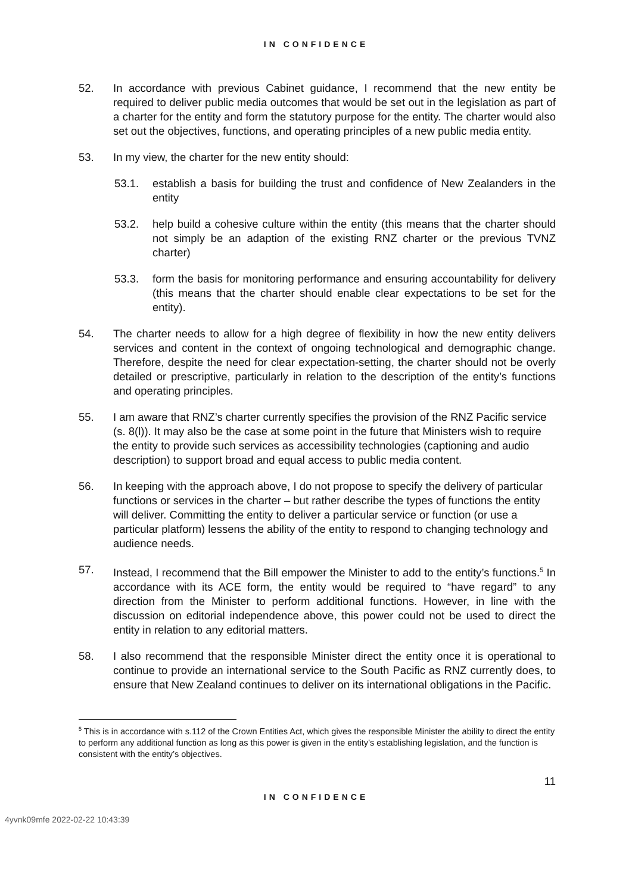IN CONFIDENCE
52. In accordance with previous Cabinet guidance, I recommend that the new entity be required to deliver public media outcomes that would be set out in the legislation as part of a charter for the entity and form the statutory purpose for the entity. The charter would also set out the objectives, functions, and operating principles of a new public media entity.
53. In my view, the charter for the new entity should:
53.1. establish a basis for building the trust and confidence of New Zealanders in the entity
53.2. help build a cohesive culture within the entity (this means that the charter should not simply be an adaption of the existing RNZ charter or the previous TVNZ charter)
53.3. form the basis for monitoring performance and ensuring accountability for delivery (this means that the charter should enable clear expectations to be set for the entity).
54. The charter needs to allow for a high degree of flexibility in how the new entity delivers services and content in the context of ongoing technological and demographic change. Therefore, despite the need for clear expectation-setting, the charter should not be overly detailed or prescriptive, particularly in relation to the description of the entity’s functions and operating principles.
55. I am aware that RNZ’s charter currently specifies the provision of the RNZ Pacific service (s. 8(l)). It may also be the case at some point in the future that Ministers wish to require the entity to provide such services as accessibility technologies (captioning and audio description) to support broad and equal access to public media content.
56. In keeping with the approach above, I do not propose to specify the delivery of particular functions or services in the charter – but rather describe the types of functions the entity will deliver. Committing the entity to deliver a particular service or function (or use a particular platform) lessens the ability of the entity to respond to changing technology and audience needs.
57. Instead, I recommend that the Bill empower the Minister to add to the entity’s functions.<sup>5</sup> In accordance with its ACE form, the entity would be required to “have regard” to any direction from the Minister to perform additional functions. However, in line with the discussion on editorial independence above, this power could not be used to direct the entity in relation to any editorial matters.
58. I also recommend that the responsible Minister direct the entity once it is operational to continue to provide an international service to the South Pacific as RNZ currently does, to ensure that New Zealand continues to deliver on its international obligations in the Pacific.
<sup>5</sup> This is in accordance with s.112 of the Crown Entities Act, which gives the responsible Minister the ability to direct the entity to perform any additional function as long as this power is given in the entity’s establishing legislation, and the function is consistent with the entity’s objectives.
11
IN CONFIDENCE
4yvnk09mfe 2022-02-22 10:43:39